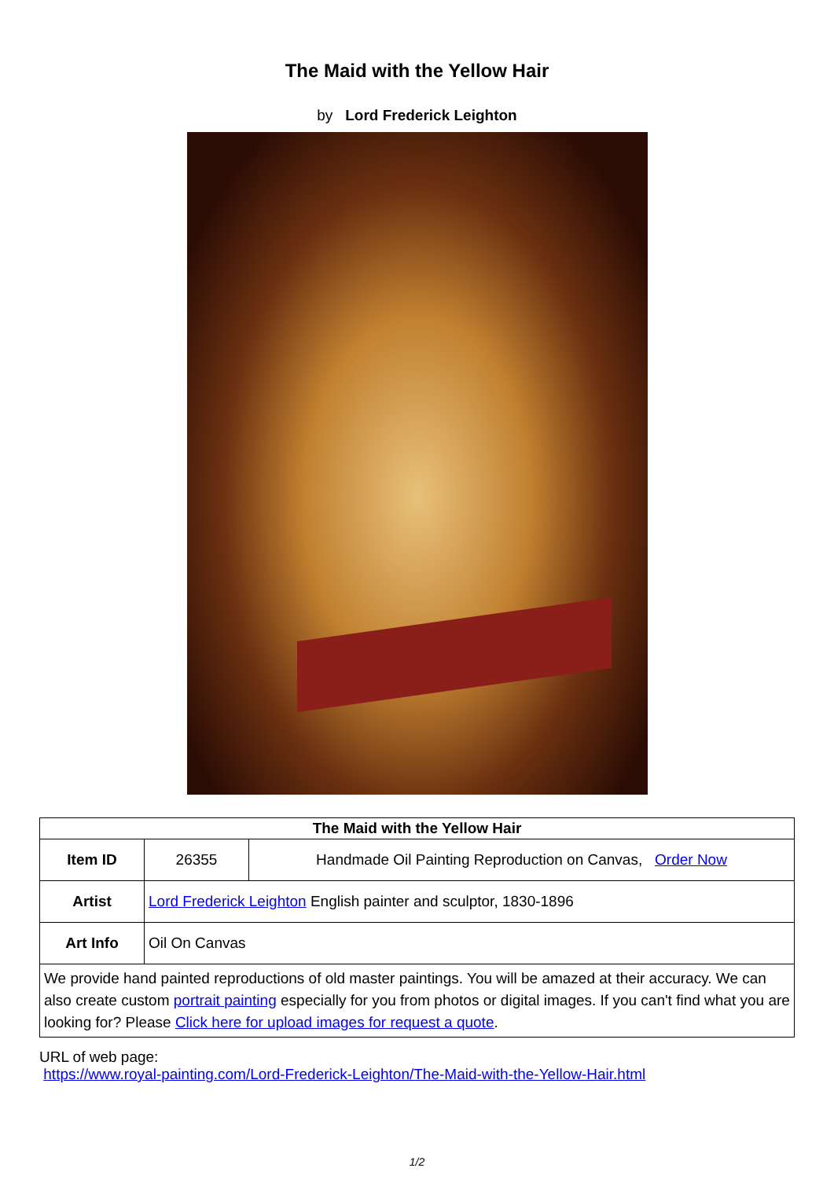The Maid with the Yellow Hair
by Lord Frederick Leighton
| The Maid with the Yellow Hair | | |
| --- | --- | --- |
| Item ID | 26355 | Handmade Oil Painting Reproduction on Canvas, Order Now |
| Artist | Lord Frederick Leighton English painter and sculptor, 1830-1896 | |
| Art Info | Oil On Canvas | |
| We provide hand painted reproductions of old master paintings. You will be amazed at their accuracy. We can also create custom portrait painting especially for you from photos or digital images. If you can't find what you are looking for? Please Click here for upload images for request a quote . | | |
URL of web page:
https://www.royal-painting.com/Lord-Frederick-Leighton/The-Maid-with-the-Yellow-Hair.html
1/2